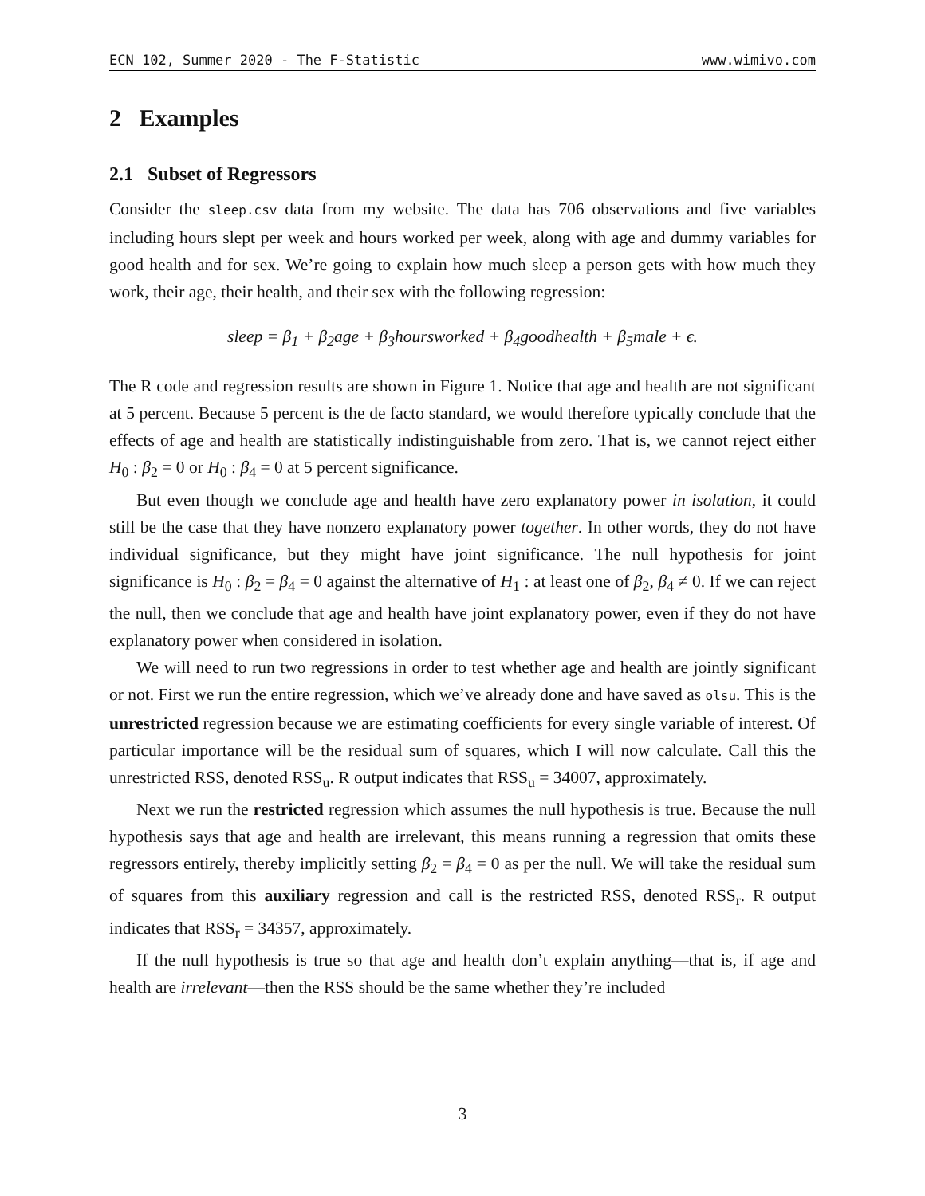ECN 102, Summer 2020 - The F-Statistic www.wimivo.com
2 Examples
2.1 Subset of Regressors
Consider the sleep.csv data from my website. The data has 706 observations and five variables including hours slept per week and hours worked per week, along with age and dummy variables for good health and for sex. We’re going to explain how much sleep a person gets with how much they work, their age, their health, and their sex with the following regression:
sleep = β<sub>1</sub> + β<sub>2</sub>age + β<sub>3</sub>hoursworked + β<sub>4</sub>goodhealth + β<sub>5</sub>male + ϵ.
The R code and regression results are shown in Figure 1. Notice that age and health are not significant at 5 percent. Because 5 percent is the de facto standard, we would therefore typically conclude that the effects of age and health are statistically indistinguishable from zero. That is, we cannot reject either H<sub>0</sub> : β<sub>2</sub> = 0 or H<sub>0</sub> : β<sub>4</sub> = 0 at 5 percent significance.
But even though we conclude age and health have zero explanatory power in isolation, it could still be the case that they have nonzero explanatory power together. In other words, they do not have individual significance, but they might have joint significance. The null hypothesis for joint significance is H<sub>0</sub> : β<sub>2</sub> = β<sub>4</sub> = 0 against the alternative of H<sub>1</sub> : at least one of β<sub>2</sub>, β<sub>4</sub> ≠ 0. If we can reject the null, then we conclude that age and health have joint explanatory power, even if they do not have explanatory power when considered in isolation.
We will need to run two regressions in order to test whether age and health are jointly significant or not. First we run the entire regression, which we’ve already done and have saved as olsu. This is the unrestricted regression because we are estimating coefficients for every single variable of interest. Of particular importance will be the residual sum of squares, which I will now calculate. Call this the unrestricted RSS, denoted RSS<sub>u</sub>. R output indicates that RSS<sub>u</sub> = 34007, approximately.
Next we run the restricted regression which assumes the null hypothesis is true. Because the null hypothesis says that age and health are irrelevant, this means running a regression that omits these regressors entirely, thereby implicitly setting β<sub>2</sub> = β<sub>4</sub> = 0 as per the null. We will take the residual sum of squares from this auxiliary regression and call is the restricted RSS, denoted RSS<sub>r</sub>. R output indicates that RSS<sub>r</sub> = 34357, approximately.
If the null hypothesis is true so that age and health don’t explain anything—that is, if age and health are irrelevant—then the RSS should be the same whether they’re included
3